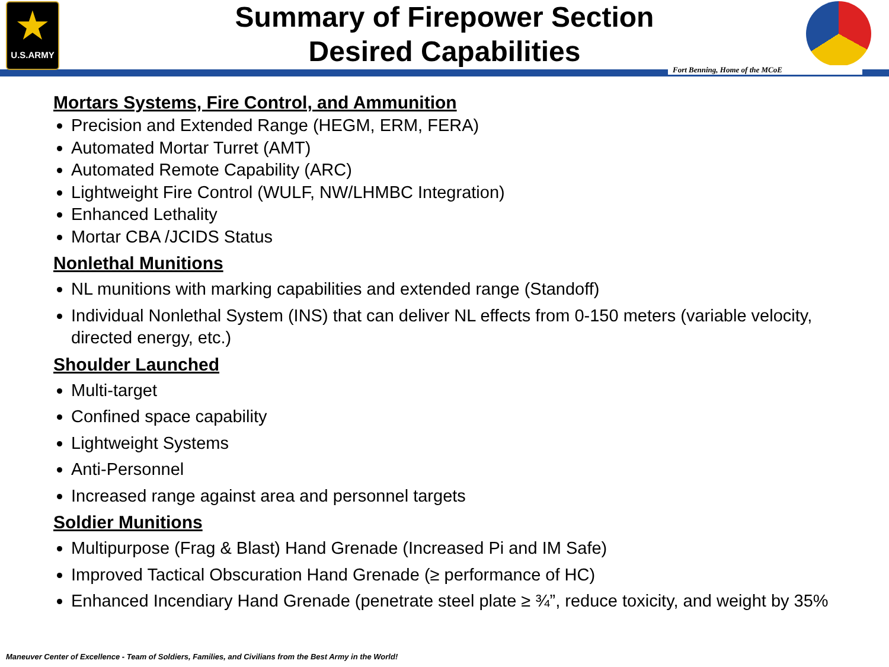★
U.S.ARMY
Summary of Firepower Section
Desired Capabilities
Fort Benning, Home of the MCoE
Mortars Systems, Fire Control, and Ammunition
Precision and Extended Range (HEGM, ERM, FERA)
Automated Mortar Turret (AMT)
Automated Remote Capability (ARC)
Lightweight Fire Control (WULF, NW/LHMBC Integration)
Enhanced Lethality
Mortar CBA /JCIDS Status
Nonlethal Munitions
NL munitions with marking capabilities and extended range (Standoff)
Individual Nonlethal System (INS) that can deliver NL effects from 0-150 meters (variable velocity, directed energy, etc.)
Shoulder Launched
Multi-target
Confined space capability
Lightweight Systems
Anti-Personnel
Increased range against area and personnel targets
Soldier Munitions
Multipurpose (Frag & Blast) Hand Grenade (Increased Pi and IM Safe)
Improved Tactical Obscuration Hand Grenade (≥ performance of HC)
Enhanced Incendiary Hand Grenade (penetrate steel plate ≥ ¾”, reduce toxicity, and weight by 35%
Maneuver Center of Excellence - Team of Soldiers, Families, and Civilians from the Best Army in the World!